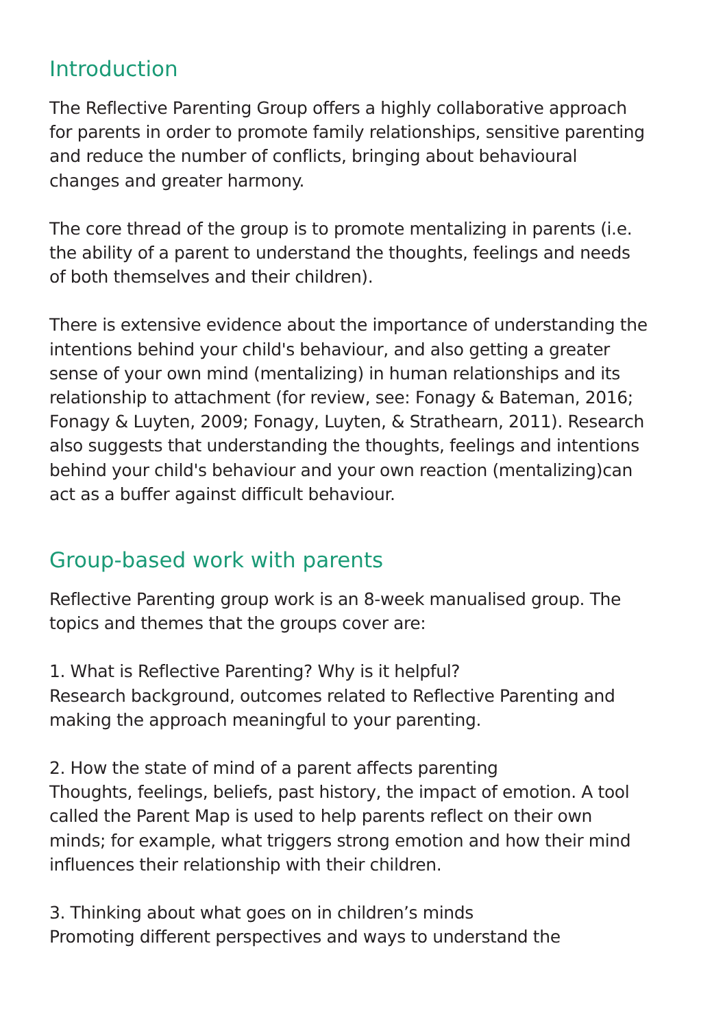Introduction
The Reflective Parenting Group offers a highly collaborative approach for parents in order to promote family relationships, sensitive parenting and reduce the number of conflicts, bringing about behavioural changes and greater harmony.
The core thread of the group is to promote mentalizing in parents (i.e. the ability of a parent to understand the thoughts, feelings and needs of both themselves and their children).
There is extensive evidence about the importance of understanding the intentions behind your child's behaviour, and also getting a greater sense of your own mind (mentalizing) in human relationships and its relationship to attachment (for review, see: Fonagy & Bateman, 2016; Fonagy & Luyten, 2009; Fonagy, Luyten, & Strathearn, 2011). Research also suggests that understanding the thoughts, feelings and intentions behind your child's behaviour and your own reaction (mentalizing)can act as a buffer against difficult behaviour.
Group-based work with parents
Reflective Parenting group work is an 8-week manualised group. The topics and themes that the groups cover are:
1. What is Reflective Parenting? Why is it helpful?
Research background, outcomes related to Reflective Parenting and making the approach meaningful to your parenting.
2. How the state of mind of a parent affects parenting
Thoughts, feelings, beliefs, past history, the impact of emotion. A tool called the Parent Map is used to help parents reflect on their own minds; for example, what triggers strong emotion and how their mind influences their relationship with their children.
3. Thinking about what goes on in children’s minds
Promoting different perspectives and ways to understand the